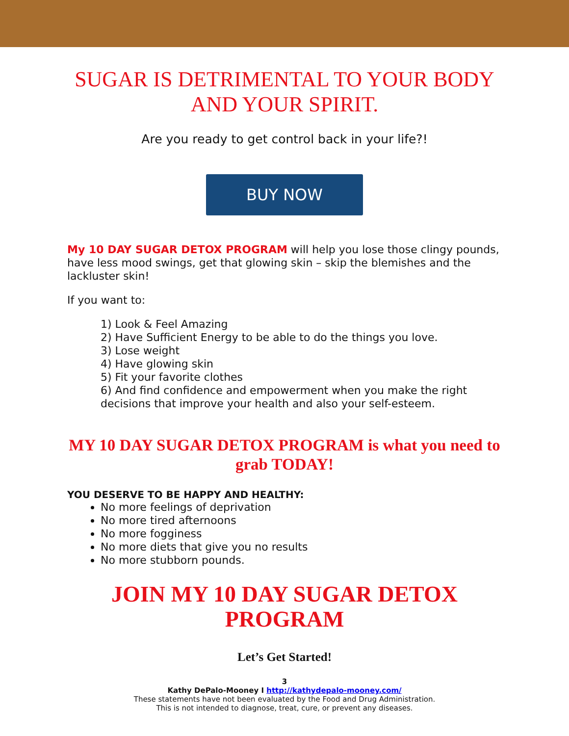SUGAR IS DETRIMENTAL TO YOUR BODY AND YOUR SPIRIT.
Are you ready to get control back in your life?!
BUY NOW
My 10 DAY SUGAR DETOX PROGRAM will help you lose those clingy pounds, have less mood swings, get that glowing skin – skip the blemishes and the lackluster skin!
If you want to:
1) Look & Feel Amazing
2) Have Sufficient Energy to be able to do the things you love.
3) Lose weight
4) Have glowing skin
5) Fit your favorite clothes
6) And find confidence and empowerment when you make the right decisions that improve your health and also your self-esteem.
MY 10 DAY SUGAR DETOX PROGRAM is what you need to grab TODAY!
YOU DESERVE TO BE HAPPY AND HEALTHY:
No more feelings of deprivation
No more tired afternoons
No more fogginess
No more diets that give you no results
No more stubborn pounds.
JOIN MY 10 DAY SUGAR DETOX PROGRAM
Let’s Get Started!
3
Kathy DePalo-Mooney I http://kathydepalo-mooney.com/
These statements have not been evaluated by the Food and Drug Administration.
This is not intended to diagnose, treat, cure, or prevent any diseases.